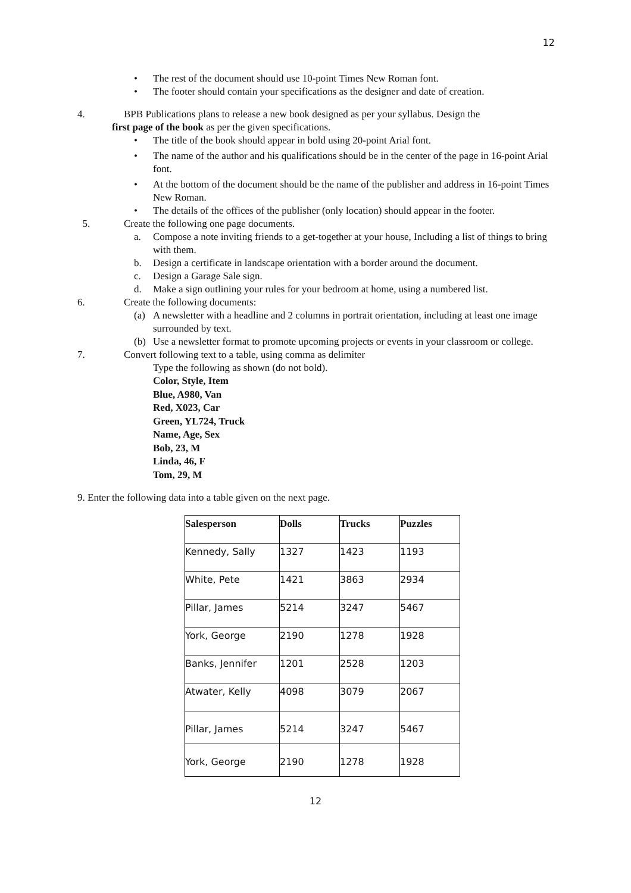12
• The rest of the document should use 10-point Times New Roman font.
• The footer should contain your specifications as the designer and date of creation.
4. BPB Publications plans to release a new book designed as per your syllabus. Design the
first page of the book as per the given specifications.
• The title of the book should appear in bold using 20-point Arial font.
• The name of the author and his qualifications should be in the center of the page in 16-point Arial font.
• At the bottom of the document should be the name of the publisher and address in 16-point Times New Roman.
• The details of the offices of the publisher (only location) should appear in the footer.
5. Create the following one page documents.
a. Compose a note inviting friends to a get-together at your house, Including a list of things to bring with them.
b. Design a certificate in landscape orientation with a border around the document.
c. Design a Garage Sale sign.
d. Make a sign outlining your rules for your bedroom at home, using a numbered list.
6. Create the following documents:
(a) A newsletter with a headline and 2 columns in portrait orientation, including at least one image surrounded by text.
(b) Use a newsletter format to promote upcoming projects or events in your classroom or college.
7. Convert following text to a table, using comma as delimiter
Type the following as shown (do not bold).
Color, Style, Item
Blue, A980, Van
Red, X023, Car
Green, YL724, Truck
Name, Age, Sex
Bob, 23, M
Linda, 46, F
Tom, 29, M
9. Enter the following data into a table given on the next page.
| Salesperson | Dolls | Trucks | Puzzles |
| --- | --- | --- | --- |
| Kennedy, Sally | 1327 | 1423 | 1193 |
| White, Pete | 1421 | 3863 | 2934 |
| Pillar, James | 5214 | 3247 | 5467 |
| York, George | 2190 | 1278 | 1928 |
| Banks, Jennifer | 1201 | 2528 | 1203 |
| Atwater, Kelly | 4098 | 3079 | 2067 |
| Pillar, James | 5214 | 3247 | 5467 |
| York, George | 2190 | 1278 | 1928 |
12